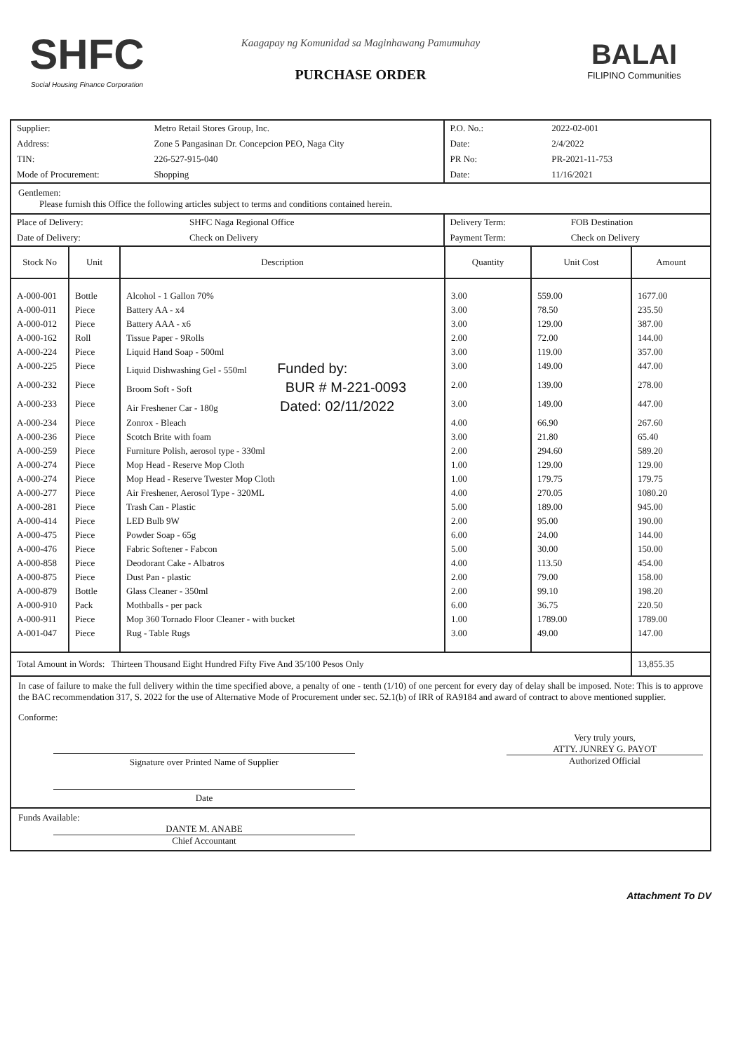SHFC
Social Housing Finance Corporation
Kaagapay ng Komunidad sa Maginhawang Pamumuhay
PURCHASE ORDER
BALAI
FILIPINO Communities
| Supplier: | Metro Retail Stores Group, Inc. |
| Address: | Zone 5 Pangasinan Dr. Concepcion PEO, Naga City |
| TIN: | 226-527-915-040 |
| Mode of Procurement: | Shopping |
| P.O. No.: | 2022-02-001 |
| Date: | 2/4/2022 |
| PR No: | PR-2021-11-753 |
| Date: | 11/16/2021 |
Gentlemen:
Please furnish this Office the following articles subject to terms and conditions contained herein.
| Place of Delivery: | SHFC Naga Regional Office |
| Date of Delivery: | Check on Delivery |
| Delivery Term: | FOB Destination |
| Payment Term: | Check on Delivery |
| Stock No | Unit | Description | Quantity | Unit Cost | Amount |
| --- | --- | --- | --- | --- | --- |
| A-000-001 | Bottle | Alcohol - 1 Gallon 70% | 3.00 | 559.00 | 1677.00 |
| A-000-011 | Piece | Battery AA - x4 | 3.00 | 78.50 | 235.50 |
| A-000-012 | Piece | Battery AAA - x6 | 3.00 | 129.00 | 387.00 |
| A-000-162 | Roll | Tissue Paper - 9Rolls | 2.00 | 72.00 | 144.00 |
| A-000-224 | Piece | Liquid Hand Soap - 500ml | 3.00 | 119.00 | 357.00 |
| A-000-225 | Piece | Liquid Dishwashing Gel - 550ml Funded by: | 3.00 | 149.00 | 447.00 |
| A-000-232 | Piece | Broom Soft - Soft BUR # M-221-0093 | 2.00 | 139.00 | 278.00 |
| A-000-233 | Piece | Air Freshener Car - 180g Dated: 02/11/2022 | 3.00 | 149.00 | 447.00 |
| A-000-234 | Piece | Zonrox - Bleach | 4.00 | 66.90 | 267.60 |
| A-000-236 | Piece | Scotch Brite with foam | 3.00 | 21.80 | 65.40 |
| A-000-259 | Piece | Furniture Polish, aerosol type - 330ml | 2.00 | 294.60 | 589.20 |
| A-000-274 | Piece | Mop Head - Reserve Mop Cloth | 1.00 | 129.00 | 129.00 |
| A-000-274 | Piece | Mop Head - Reserve Twester Mop Cloth | 1.00 | 179.75 | 179.75 |
| A-000-277 | Piece | Air Freshener, Aerosol Type - 320ML | 4.00 | 270.05 | 1080.20 |
| A-000-281 | Piece | Trash Can - Plastic | 5.00 | 189.00 | 945.00 |
| A-000-414 | Piece | LED Bulb 9W | 2.00 | 95.00 | 190.00 |
| A-000-475 | Piece | Powder Soap - 65g | 6.00 | 24.00 | 144.00 |
| A-000-476 | Piece | Fabric Softener - Fabcon | 5.00 | 30.00 | 150.00 |
| A-000-858 | Piece | Deodorant Cake - Albatros | 4.00 | 113.50 | 454.00 |
| A-000-875 | Piece | Dust Pan - plastic | 2.00 | 79.00 | 158.00 |
| A-000-879 | Bottle | Glass Cleaner - 350ml | 2.00 | 99.10 | 198.20 |
| A-000-910 | Pack | Mothballs - per pack | 6.00 | 36.75 | 220.50 |
| A-000-911 | Piece | Mop 360 Tornado Floor Cleaner - with bucket | 1.00 | 1789.00 | 1789.00 |
| A-001-047 | Piece | Rug - Table Rugs | 3.00 | 49.00 | 147.00 |
| Total Amount in Words: Thirteen Thousand Eight Hundred Fifty Five And 35/100 Pesos Only | 13,855.35 |
In case of failure to make the full delivery within the time specified above, a penalty of one - tenth (1/10) of one percent for every day of delay shall be imposed. Note: This is to approve the BAC recommendation 317, S. 2022 for the use of Alternative Mode of Procurement under sec. 52.1(b) of IRR of RA9184 and award of contract to above mentioned supplier.
Conforme:
Signature over Printed Name of Supplier
Date
Very truly yours,
ATTY. JUNREY G. PAYOT
Authorized Official
Funds Available:
DANTE M. ANABE
Chief Accountant
Attachment To DV